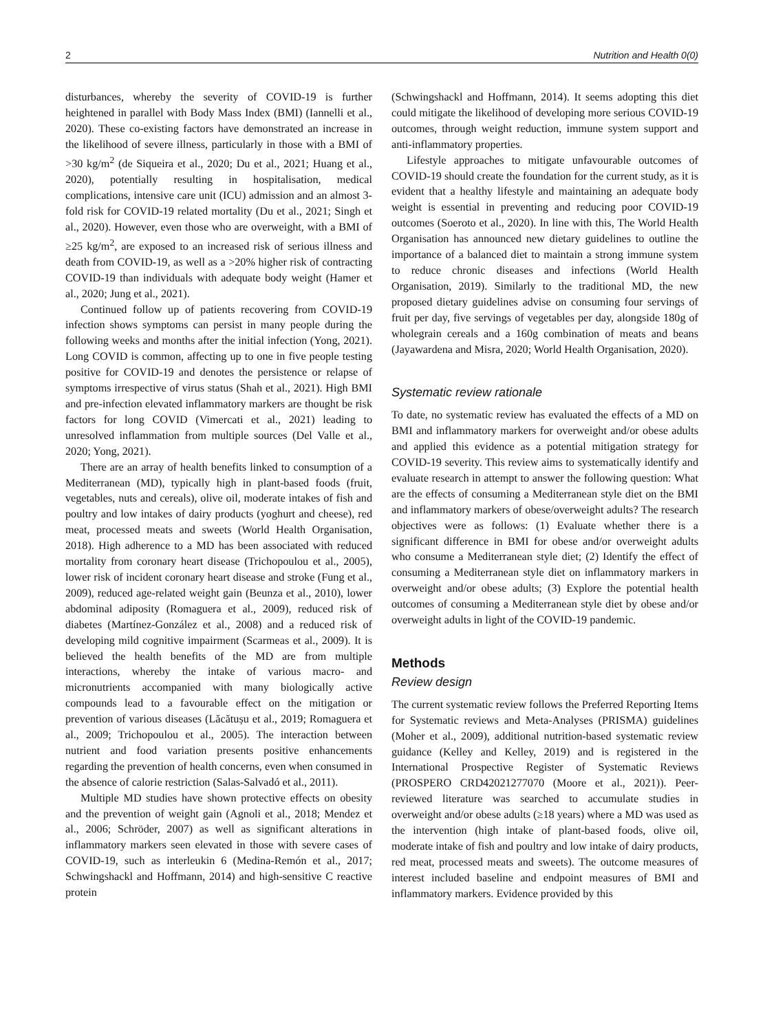2 Nutrition and Health 0(0)
disturbances, whereby the severity of COVID-19 is further heightened in parallel with Body Mass Index (BMI) (Iannelli et al., 2020). These co-existing factors have demonstrated an increase in the likelihood of severe illness, particularly in those with a BMI of >30 kg/m<sup>2</sup> (de Siqueira et al., 2020; Du et al., 2021; Huang et al., 2020), potentially resulting in hospitalisation, medical complications, intensive care unit (ICU) admission and an almost 3-fold risk for COVID-19 related mortality (Du et al., 2021; Singh et al., 2020). However, even those who are overweight, with a BMI of ≥25 kg/m<sup>2</sup>, are exposed to an increased risk of serious illness and death from COVID-19, as well as a >20% higher risk of contracting COVID-19 than individuals with adequate body weight (Hamer et al., 2020; Jung et al., 2021).
Continued follow up of patients recovering from COVID-19 infection shows symptoms can persist in many people during the following weeks and months after the initial infection (Yong, 2021). Long COVID is common, affecting up to one in five people testing positive for COVID-19 and denotes the persistence or relapse of symptoms irrespective of virus status (Shah et al., 2021). High BMI and pre-infection elevated inflammatory markers are thought be risk factors for long COVID (Vimercati et al., 2021) leading to unresolved inflammation from multiple sources (Del Valle et al., 2020; Yong, 2021).
There are an array of health benefits linked to consumption of a Mediterranean (MD), typically high in plant-based foods (fruit, vegetables, nuts and cereals), olive oil, moderate intakes of fish and poultry and low intakes of dairy products (yoghurt and cheese), red meat, processed meats and sweets (World Health Organisation, 2018). High adherence to a MD has been associated with reduced mortality from coronary heart disease (Trichopoulou et al., 2005), lower risk of incident coronary heart disease and stroke (Fung et al., 2009), reduced age-related weight gain (Beunza et al., 2010), lower abdominal adiposity (Romaguera et al., 2009), reduced risk of diabetes (Martínez-González et al., 2008) and a reduced risk of developing mild cognitive impairment (Scarmeas et al., 2009). It is believed the health benefits of the MD are from multiple interactions, whereby the intake of various macro- and micronutrients accompanied with many biologically active compounds lead to a favourable effect on the mitigation or prevention of various diseases (Lăcătușu et al., 2019; Romaguera et al., 2009; Trichopoulou et al., 2005). The interaction between nutrient and food variation presents positive enhancements regarding the prevention of health concerns, even when consumed in the absence of calorie restriction (Salas-Salvadó et al., 2011).
Multiple MD studies have shown protective effects on obesity and the prevention of weight gain (Agnoli et al., 2018; Mendez et al., 2006; Schröder, 2007) as well as significant alterations in inflammatory markers seen elevated in those with severe cases of COVID-19, such as interleukin 6 (Medina-Remón et al., 2017; Schwingshackl and Hoffmann, 2014) and high-sensitive C reactive protein
(Schwingshackl and Hoffmann, 2014). It seems adopting this diet could mitigate the likelihood of developing more serious COVID-19 outcomes, through weight reduction, immune system support and anti-inflammatory properties.
Lifestyle approaches to mitigate unfavourable outcomes of COVID-19 should create the foundation for the current study, as it is evident that a healthy lifestyle and maintaining an adequate body weight is essential in preventing and reducing poor COVID-19 outcomes (Soeroto et al., 2020). In line with this, The World Health Organisation has announced new dietary guidelines to outline the importance of a balanced diet to maintain a strong immune system to reduce chronic diseases and infections (World Health Organisation, 2019). Similarly to the traditional MD, the new proposed dietary guidelines advise on consuming four servings of fruit per day, five servings of vegetables per day, alongside 180g of wholegrain cereals and a 160g combination of meats and beans (Jayawardena and Misra, 2020; World Health Organisation, 2020).
Systematic review rationale
To date, no systematic review has evaluated the effects of a MD on BMI and inflammatory markers for overweight and/or obese adults and applied this evidence as a potential mitigation strategy for COVID-19 severity. This review aims to systematically identify and evaluate research in attempt to answer the following question: What are the effects of consuming a Mediterranean style diet on the BMI and inflammatory markers of obese/overweight adults? The research objectives were as follows: (1) Evaluate whether there is a significant difference in BMI for obese and/or overweight adults who consume a Mediterranean style diet; (2) Identify the effect of consuming a Mediterranean style diet on inflammatory markers in overweight and/or obese adults; (3) Explore the potential health outcomes of consuming a Mediterranean style diet by obese and/or overweight adults in light of the COVID-19 pandemic.
Methods
Review design
The current systematic review follows the Preferred Reporting Items for Systematic reviews and Meta-Analyses (PRISMA) guidelines (Moher et al., 2009), additional nutrition-based systematic review guidance (Kelley and Kelley, 2019) and is registered in the International Prospective Register of Systematic Reviews (PROSPERO CRD42021277070 (Moore et al., 2021)). Peer-reviewed literature was searched to accumulate studies in overweight and/or obese adults (≥18 years) where a MD was used as the intervention (high intake of plant-based foods, olive oil, moderate intake of fish and poultry and low intake of dairy products, red meat, processed meats and sweets). The outcome measures of interest included baseline and endpoint measures of BMI and inflammatory markers. Evidence provided by this